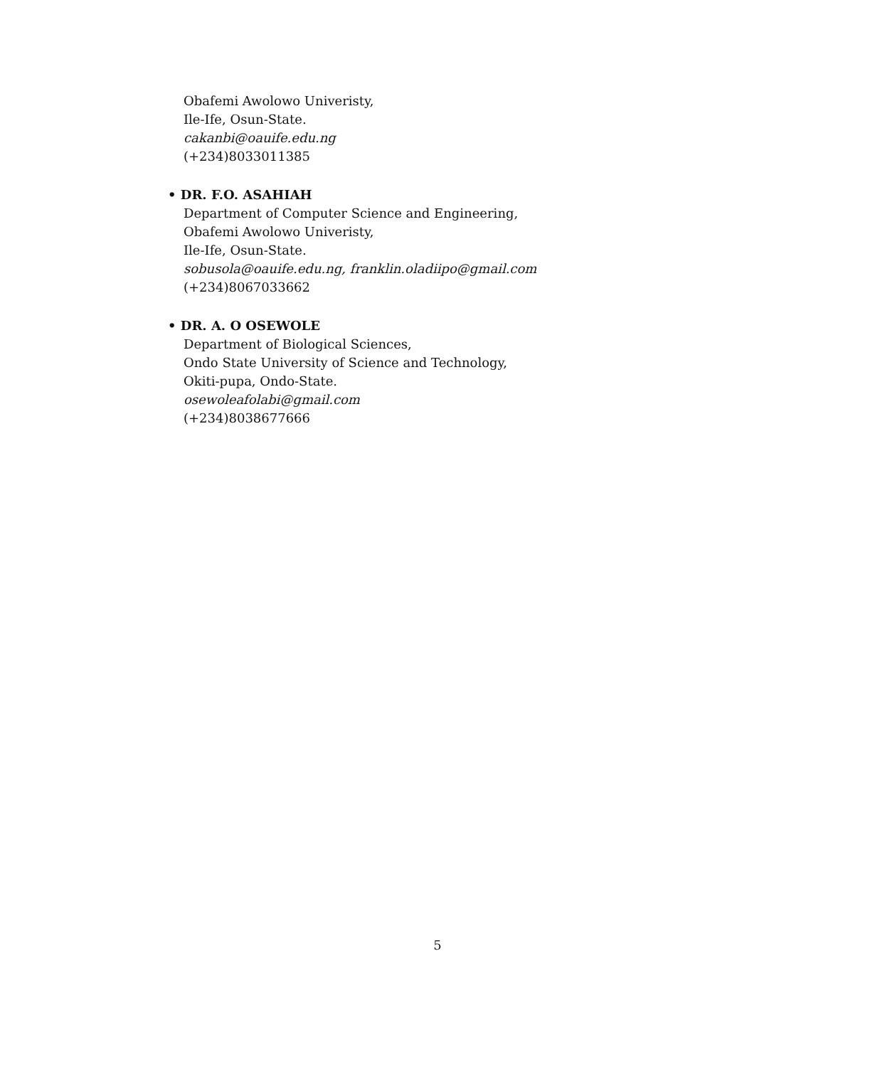Obafemi Awolowo Univeristy,
Ile-Ife, Osun-State.
cakanbi@oauife.edu.ng
(+234)8033011385
• DR. F.O. ASAHIAH
Department of Computer Science and Engineering,
Obafemi Awolowo Univeristy,
Ile-Ife, Osun-State.
sobusola@oauife.edu.ng, franklin.oladiipo@gmail.com
(+234)8067033662
• DR. A. O OSEWOLE
Department of Biological Sciences,
Ondo State University of Science and Technology,
Okiti-pupa, Ondo-State.
osewoleafolabi@gmail.com
(+234)8038677666
5